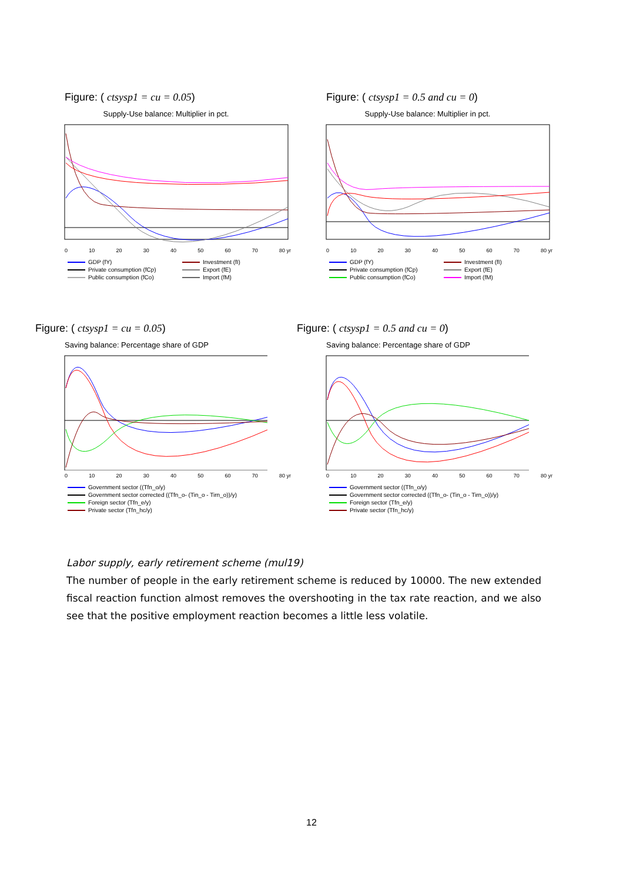Figure: ( ctsysp1 = cu = 0.05)
Supply-Use balance: Multiplier in pct.
0 10 20 30 40 50 60 70 80 yr
GDP (fY) Investment (fI) Private consumption (fCp) Export (fE) Public consumption (fCo) Import (fM)
Figure: ( ctsysp1 = 0.5 and cu = 0)
Supply-Use balance: Multiplier in pct.
0 10 20 30 40 50 60 70 80 yr
GDP (fY) Investment (fI) Private consumption (fCp) Export (fE) Public consumption (fCo) Import (fM)
Figure: ( ctsysp1 = cu = 0.05)
Saving balance: Percentage share of GDP
0 10 20 30 40 50 60 70 80 yr
Government sector ((Tfn_o/y)
Government sector corrected ((Tfn_o- (Tin_o - Tirn_o))/y)
Foreign sector (Tfn_e/y)
Private sector (Tfn_hc/y)
Figure: ( ctsysp1 = 0.5 and cu = 0)
Saving balance: Percentage share of GDP
0 10 20 30 40 50 60 70 80 yr
Government sector ((Tfn_o/y)
Government sector corrected ((Tfn_o- (Tin_o - Tirn_o))/y)
Foreign sector (Tfn_e/y)
Private sector (Tfn_hc/y)
Labor supply, early retirement scheme (mul19)
The number of people in the early retirement scheme is reduced by 10000. The new extended fiscal reaction function almost removes the overshooting in the tax rate reaction, and we also see that the positive employment reaction becomes a little less volatile.
12